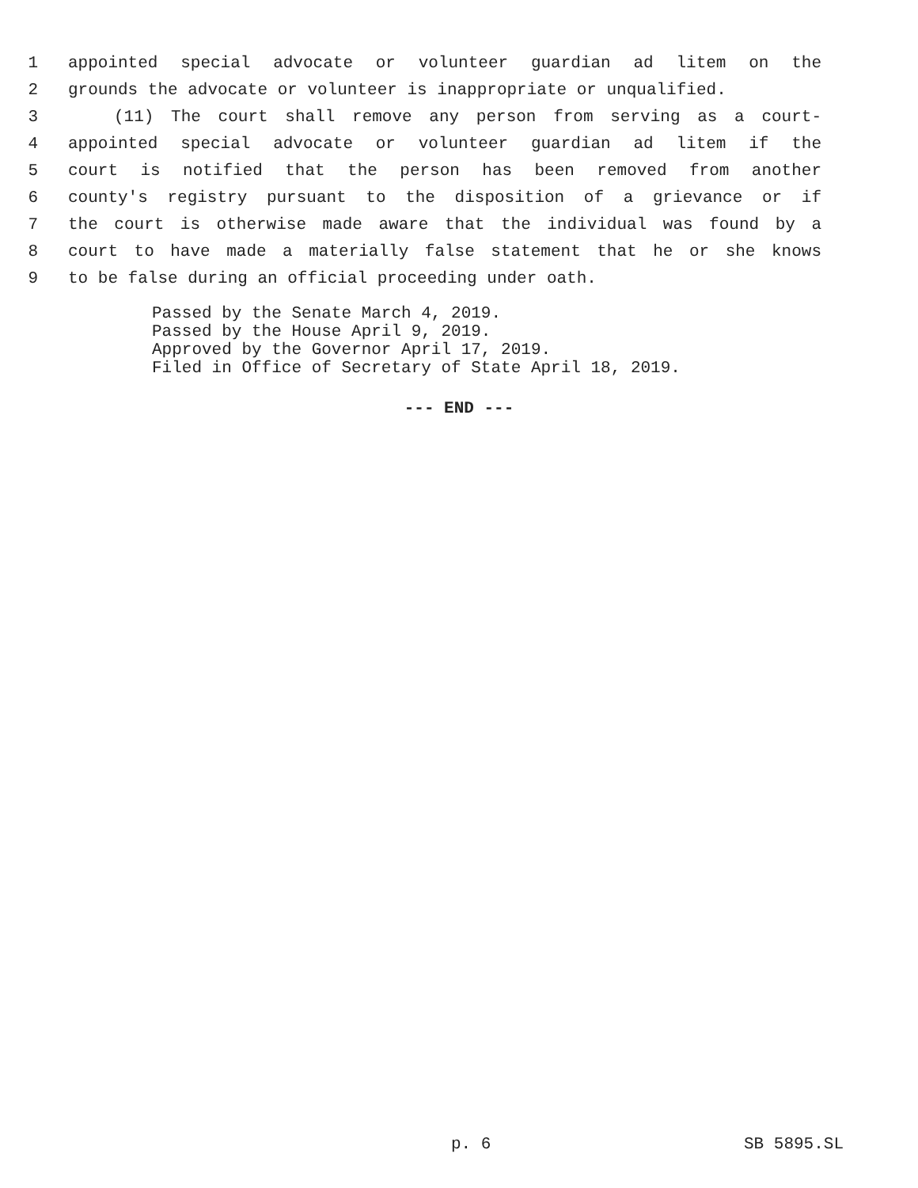1 appointed special advocate or volunteer guardian ad litem on the
2 grounds the advocate or volunteer is inappropriate or unqualified.
3 (11) The court shall remove any person from serving as a court-
4 appointed special advocate or volunteer guardian ad litem if the
5 court is notified that the person has been removed from another
6 county's registry pursuant to the disposition of a grievance or if
7 the court is otherwise made aware that the individual was found by a
8 court to have made a materially false statement that he or she knows
9 to be false during an official proceeding under oath.
Passed by the Senate March 4, 2019.
Passed by the House April 9, 2019.
Approved by the Governor April 17, 2019.
Filed in Office of Secretary of State April 18, 2019.
--- END ---
p. 6 SB 5895.SL